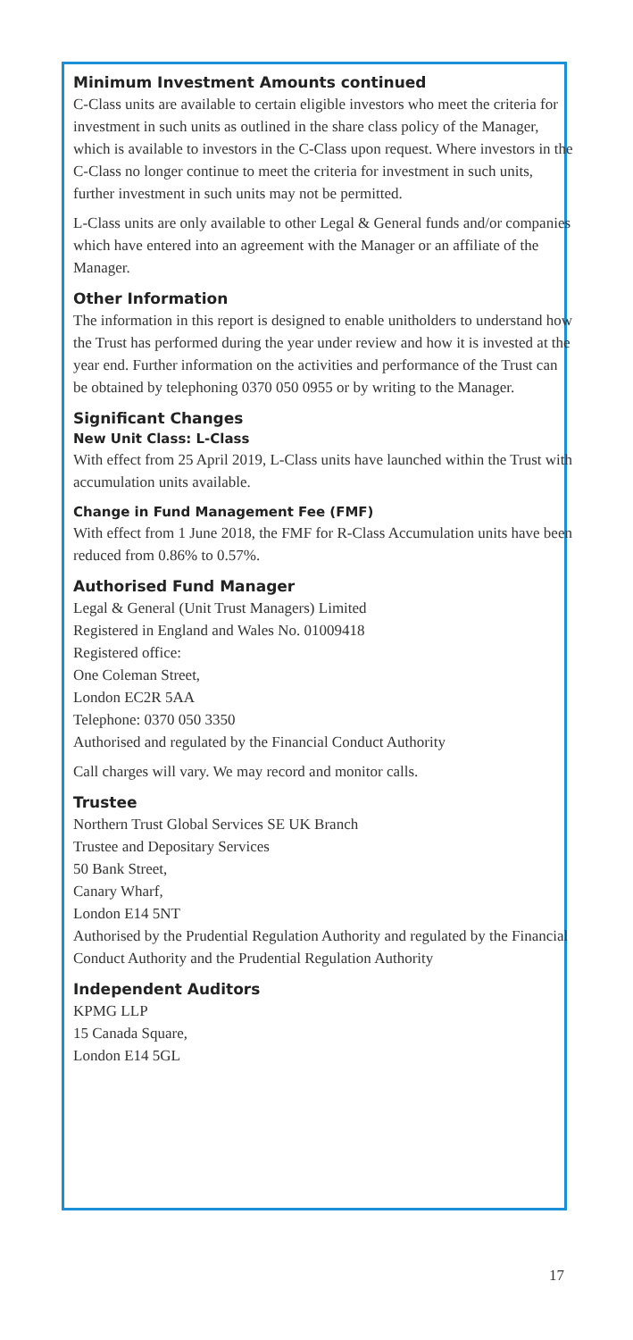Minimum Investment Amounts continued
C-Class units are available to certain eligible investors who meet the criteria for investment in such units as outlined in the share class policy of the Manager, which is available to investors in the C-Class upon request. Where investors in the C-Class no longer continue to meet the criteria for investment in such units, further investment in such units may not be permitted.
L-Class units are only available to other Legal & General funds and/or companies which have entered into an agreement with the Manager or an affiliate of the Manager.
Other Information
The information in this report is designed to enable unitholders to understand how the Trust has performed during the year under review and how it is invested at the year end. Further information on the activities and performance of the Trust can be obtained by telephoning 0370 050 0955 or by writing to the Manager.
Significant Changes
New Unit Class: L-Class
With effect from 25 April 2019, L-Class units have launched within the Trust with accumulation units available.
Change in Fund Management Fee (FMF)
With effect from 1 June 2018, the FMF for R-Class Accumulation units have been reduced from 0.86% to 0.57%.
Authorised Fund Manager
Legal & General (Unit Trust Managers) Limited
Registered in England and Wales No. 01009418
Registered office:
One Coleman Street,
London EC2R 5AA
Telephone: 0370 050 3350
Authorised and regulated by the Financial Conduct Authority
Call charges will vary. We may record and monitor calls.
Trustee
Northern Trust Global Services SE UK Branch
Trustee and Depositary Services
50 Bank Street,
Canary Wharf,
London E14 5NT
Authorised by the Prudential Regulation Authority and regulated by the Financial Conduct Authority and the Prudential Regulation Authority
Independent Auditors
KPMG LLP
15 Canada Square,
London E14 5GL
17